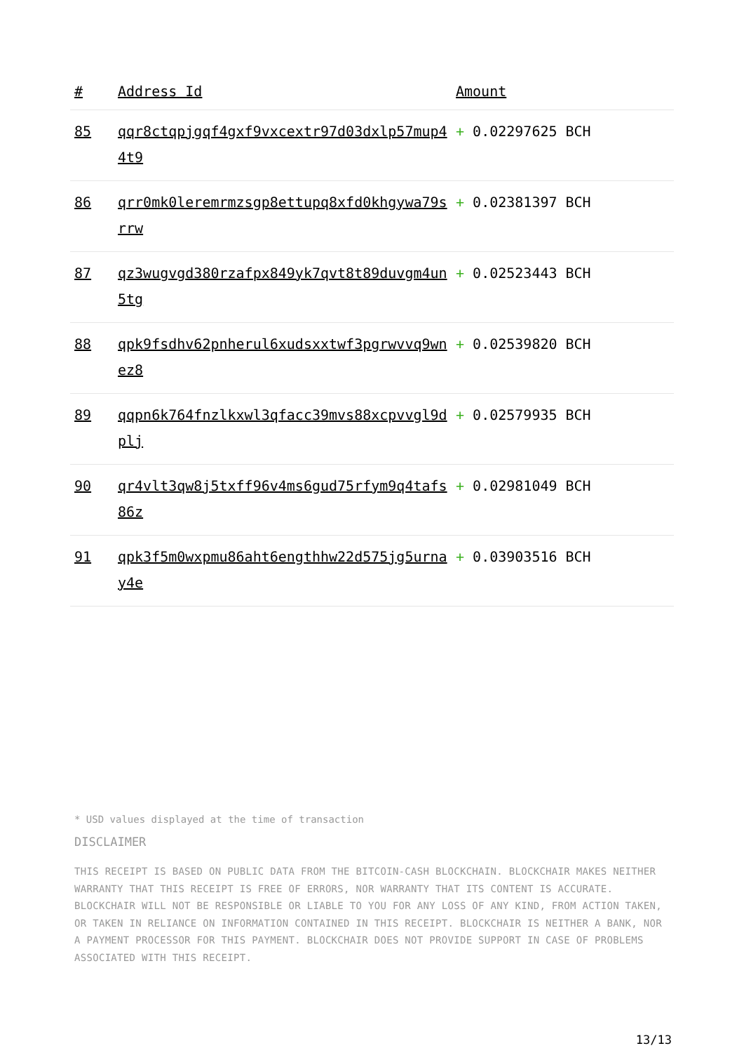| # | Address Id | Amount |
| --- | --- | --- |
| 85 | qqr8ctqpjgqf4gxf9vxcextr97d03dxlp57mup44t9 | + 0.02297625 BCH |
| 86 | qrr0mk0leremrmzsgp8ettupq8xfd0khgywa79srrw | + 0.02381397 BCH |
| 87 | qz3wugvgd380rzafpx849yk7qvt8t89duvgm4un5tg | + 0.02523443 BCH |
| 88 | qpk9fsdhv62pnherul6xudsxxtwf3pgrwvvq9wnez8 | + 0.02539820 BCH |
| 89 | qqpn6k764fnzlkxwl3qfacc39mvs88xcpvvgl9dplj | + 0.02579935 BCH |
| 90 | qr4vlt3qw8j5txff96v4ms6gud75rfym9q4tafs86z | + 0.02981049 BCH |
| 91 | qpk3f5m0wxpmu86aht6engthhw22d575jg5urnay4e | + 0.03903516 BCH |
* USD values displayed at the time of transaction
DISCLAIMER
THIS RECEIPT IS BASED ON PUBLIC DATA FROM THE BITCOIN-CASH BLOCKCHAIN. BLOCKCHAIR MAKES NEITHER WARRANTY THAT THIS RECEIPT IS FREE OF ERRORS, NOR WARRANTY THAT ITS CONTENT IS ACCURATE. BLOCKCHAIR WILL NOT BE RESPONSIBLE OR LIABLE TO YOU FOR ANY LOSS OF ANY KIND, FROM ACTION TAKEN, OR TAKEN IN RELIANCE ON INFORMATION CONTAINED IN THIS RECEIPT. BLOCKCHAIR IS NEITHER A BANK, NOR A PAYMENT PROCESSOR FOR THIS PAYMENT. BLOCKCHAIR DOES NOT PROVIDE SUPPORT IN CASE OF PROBLEMS ASSOCIATED WITH THIS RECEIPT.
13/13